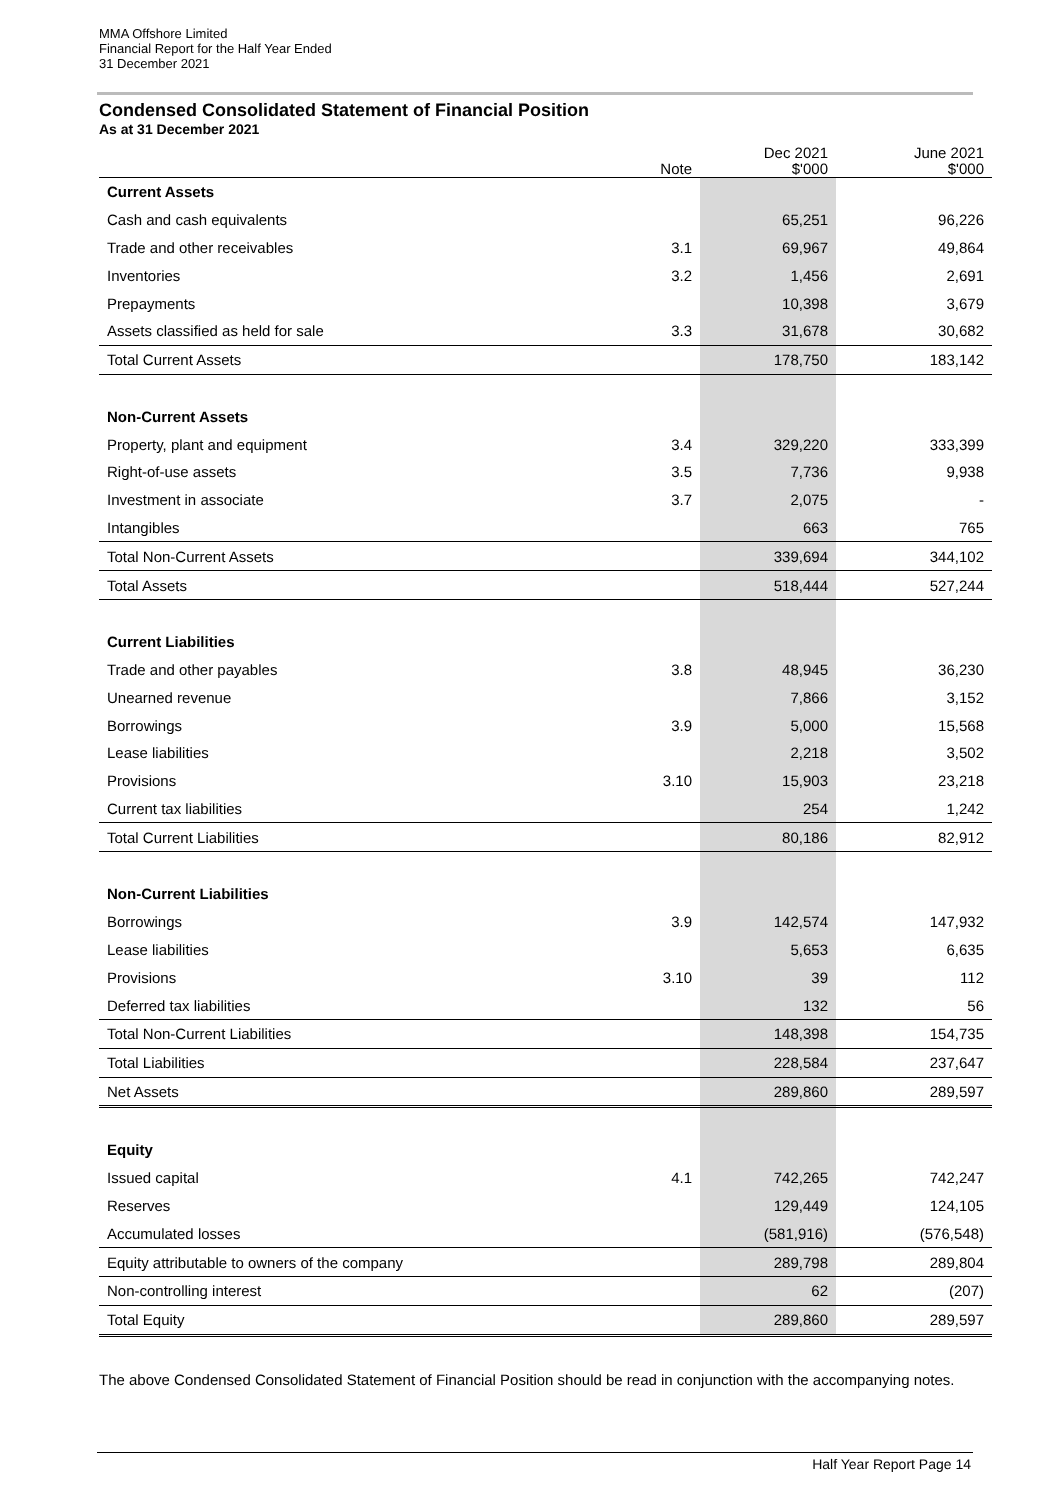MMA Offshore Limited
Financial Report for the Half Year Ended
31 December 2021
Condensed Consolidated Statement of Financial Position
As at 31 December 2021
| | Note | Dec 2021 $'000 | June 2021 $'000 |
| --- | --- | --- | --- |
| Current Assets | | | |
| Cash and cash equivalents | | 65,251 | 96,226 |
| Trade and other receivables | 3.1 | 69,967 | 49,864 |
| Inventories | 3.2 | 1,456 | 2,691 |
| Prepayments | | 10,398 | 3,679 |
| Assets classified as held for sale | 3.3 | 31,678 | 30,682 |
| Total Current Assets | | 178,750 | 183,142 |
| Non-Current Assets | | | |
| Property, plant and equipment | 3.4 | 329,220 | 333,399 |
| Right-of-use assets | 3.5 | 7,736 | 9,938 |
| Investment in associate | 3.7 | 2,075 | - |
| Intangibles | | 663 | 765 |
| Total Non-Current Assets | | 339,694 | 344,102 |
| Total Assets | | 518,444 | 527,244 |
| Current Liabilities | | | |
| Trade and other payables | 3.8 | 48,945 | 36,230 |
| Unearned revenue | | 7,866 | 3,152 |
| Borrowings | 3.9 | 5,000 | 15,568 |
| Lease liabilities | | 2,218 | 3,502 |
| Provisions | 3.10 | 15,903 | 23,218 |
| Current tax liabilities | | 254 | 1,242 |
| Total Current Liabilities | | 80,186 | 82,912 |
| Non-Current Liabilities | | | |
| Borrowings | 3.9 | 142,574 | 147,932 |
| Lease liabilities | | 5,653 | 6,635 |
| Provisions | 3.10 | 39 | 112 |
| Deferred tax liabilities | | 132 | 56 |
| Total Non-Current Liabilities | | 148,398 | 154,735 |
| Total Liabilities | | 228,584 | 237,647 |
| Net Assets | | 289,860 | 289,597 |
| Equity | | | |
| Issued capital | 4.1 | 742,265 | 742,247 |
| Reserves | | 129,449 | 124,105 |
| Accumulated losses | | (581,916) | (576,548) |
| Equity attributable to owners of the company | | 289,798 | 289,804 |
| Non-controlling interest | | 62 | (207) |
| Total Equity | | 289,860 | 289,597 |
The above Condensed Consolidated Statement of Financial Position should be read in conjunction with the accompanying notes.
Half Year Report Page 14